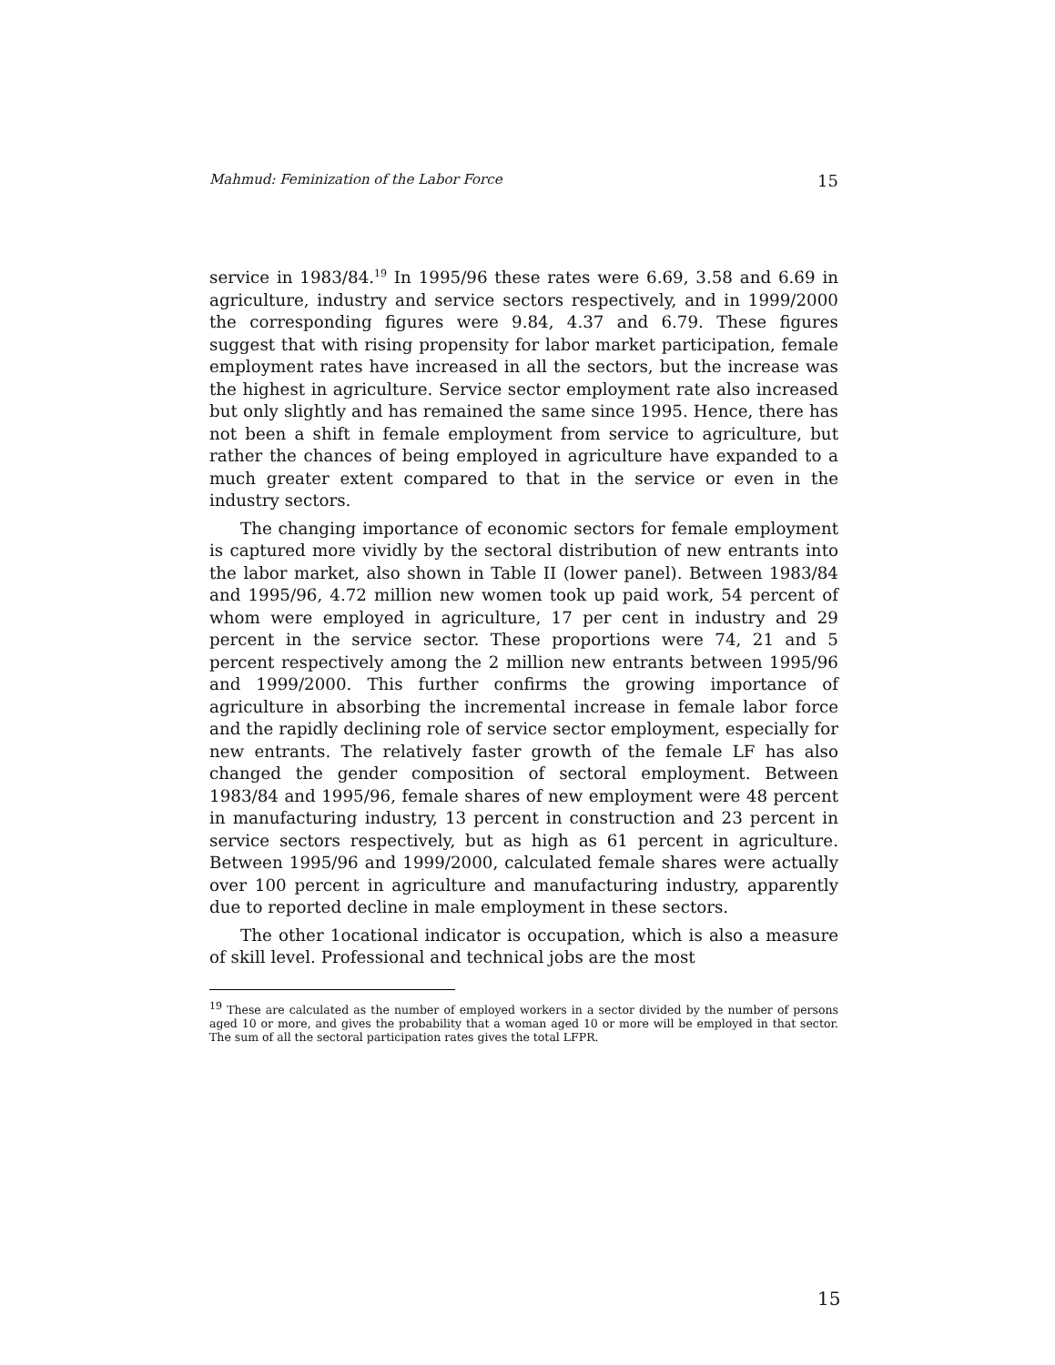Mahmud: Feminization of the Labor Force 15
service in 1983/84.<sup>19</sup> In 1995/96 these rates were 6.69, 3.58 and 6.69 in agriculture, industry and service sectors respectively, and in 1999/2000 the corresponding figures were 9.84, 4.37 and 6.79. These figures suggest that with rising propensity for labor market participation, female employment rates have increased in all the sectors, but the increase was the highest in agriculture. Service sector employment rate also increased but only slightly and has remained the same since 1995. Hence, there has not been a shift in female employment from service to agriculture, but rather the chances of being employed in agriculture have expanded to a much greater extent compared to that in the service or even in the industry sectors.
The changing importance of economic sectors for female employment is captured more vividly by the sectoral distribution of new entrants into the labor market, also shown in Table II (lower panel). Between 1983/84 and 1995/96, 4.72 million new women took up paid work, 54 percent of whom were employed in agriculture, 17 per cent in industry and 29 percent in the service sector. These proportions were 74, 21 and 5 percent respectively among the 2 million new entrants between 1995/96 and 1999/2000. This further confirms the growing importance of agriculture in absorbing the incremental increase in female labor force and the rapidly declining role of service sector employment, especially for new entrants. The relatively faster growth of the female LF has also changed the gender composition of sectoral employment. Between 1983/84 and 1995/96, female shares of new employment were 48 percent in manufacturing industry, 13 percent in construction and 23 percent in service sectors respectively, but as high as 61 percent in agriculture. Between 1995/96 and 1999/2000, calculated female shares were actually over 100 percent in agriculture and manufacturing industry, apparently due to reported decline in male employment in these sectors.
The other 1ocational indicator is occupation, which is also a measure of skill level. Professional and technical jobs are the most
<sup>19</sup> These are calculated as the number of employed workers in a sector divided by the number of persons aged 10 or more, and gives the probability that a woman aged 10 or more will be employed in that sector. The sum of all the sectoral participation rates gives the total LFPR.
15